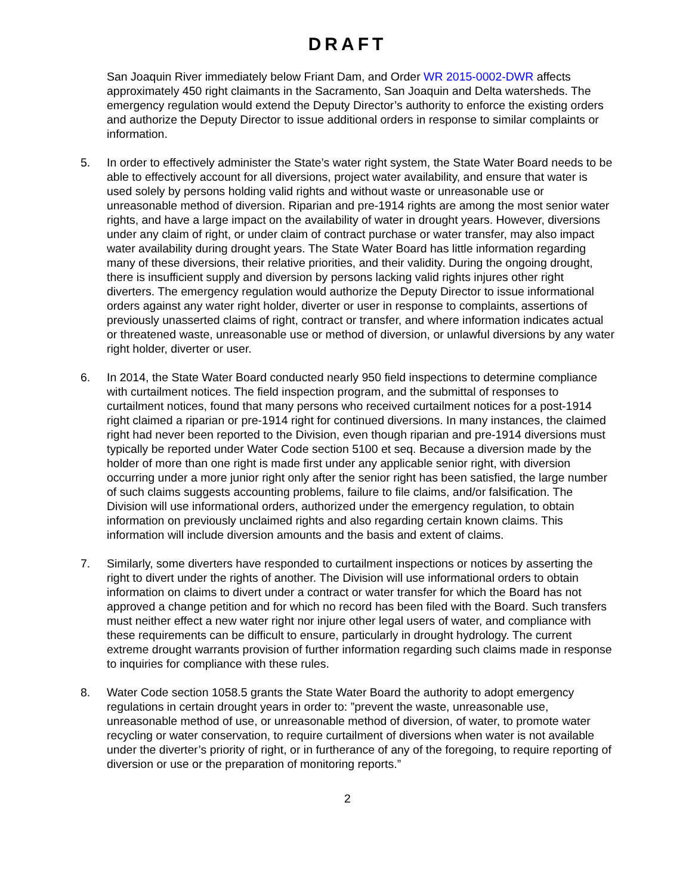DRAFT
San Joaquin River immediately below Friant Dam, and Order WR 2015-0002-DWR affects approximately 450 right claimants in the Sacramento, San Joaquin and Delta watersheds. The emergency regulation would extend the Deputy Director’s authority to enforce the existing orders and authorize the Deputy Director to issue additional orders in response to similar complaints or information.
5. In order to effectively administer the State’s water right system, the State Water Board needs to be able to effectively account for all diversions, project water availability, and ensure that water is used solely by persons holding valid rights and without waste or unreasonable use or unreasonable method of diversion. Riparian and pre-1914 rights are among the most senior water rights, and have a large impact on the availability of water in drought years. However, diversions under any claim of right, or under claim of contract purchase or water transfer, may also impact water availability during drought years. The State Water Board has little information regarding many of these diversions, their relative priorities, and their validity. During the ongoing drought, there is insufficient supply and diversion by persons lacking valid rights injures other right diverters. The emergency regulation would authorize the Deputy Director to issue informational orders against any water right holder, diverter or user in response to complaints, assertions of previously unasserted claims of right, contract or transfer, and where information indicates actual or threatened waste, unreasonable use or method of diversion, or unlawful diversions by any water right holder, diverter or user.
6. In 2014, the State Water Board conducted nearly 950 field inspections to determine compliance with curtailment notices. The field inspection program, and the submittal of responses to curtailment notices, found that many persons who received curtailment notices for a post-1914 right claimed a riparian or pre-1914 right for continued diversions. In many instances, the claimed right had never been reported to the Division, even though riparian and pre-1914 diversions must typically be reported under Water Code section 5100 et seq. Because a diversion made by the holder of more than one right is made first under any applicable senior right, with diversion occurring under a more junior right only after the senior right has been satisfied, the large number of such claims suggests accounting problems, failure to file claims, and/or falsification. The Division will use informational orders, authorized under the emergency regulation, to obtain information on previously unclaimed rights and also regarding certain known claims. This information will include diversion amounts and the basis and extent of claims.
7. Similarly, some diverters have responded to curtailment inspections or notices by asserting the right to divert under the rights of another. The Division will use informational orders to obtain information on claims to divert under a contract or water transfer for which the Board has not approved a change petition and for which no record has been filed with the Board. Such transfers must neither effect a new water right nor injure other legal users of water, and compliance with these requirements can be difficult to ensure, particularly in drought hydrology. The current extreme drought warrants provision of further information regarding such claims made in response to inquiries for compliance with these rules.
8. Water Code section 1058.5 grants the State Water Board the authority to adopt emergency regulations in certain drought years in order to: ”prevent the waste, unreasonable use, unreasonable method of use, or unreasonable method of diversion, of water, to promote water recycling or water conservation, to require curtailment of diversions when water is not available under the diverter’s priority of right, or in furtherance of any of the foregoing, to require reporting of diversion or use or the preparation of monitoring reports.”
2